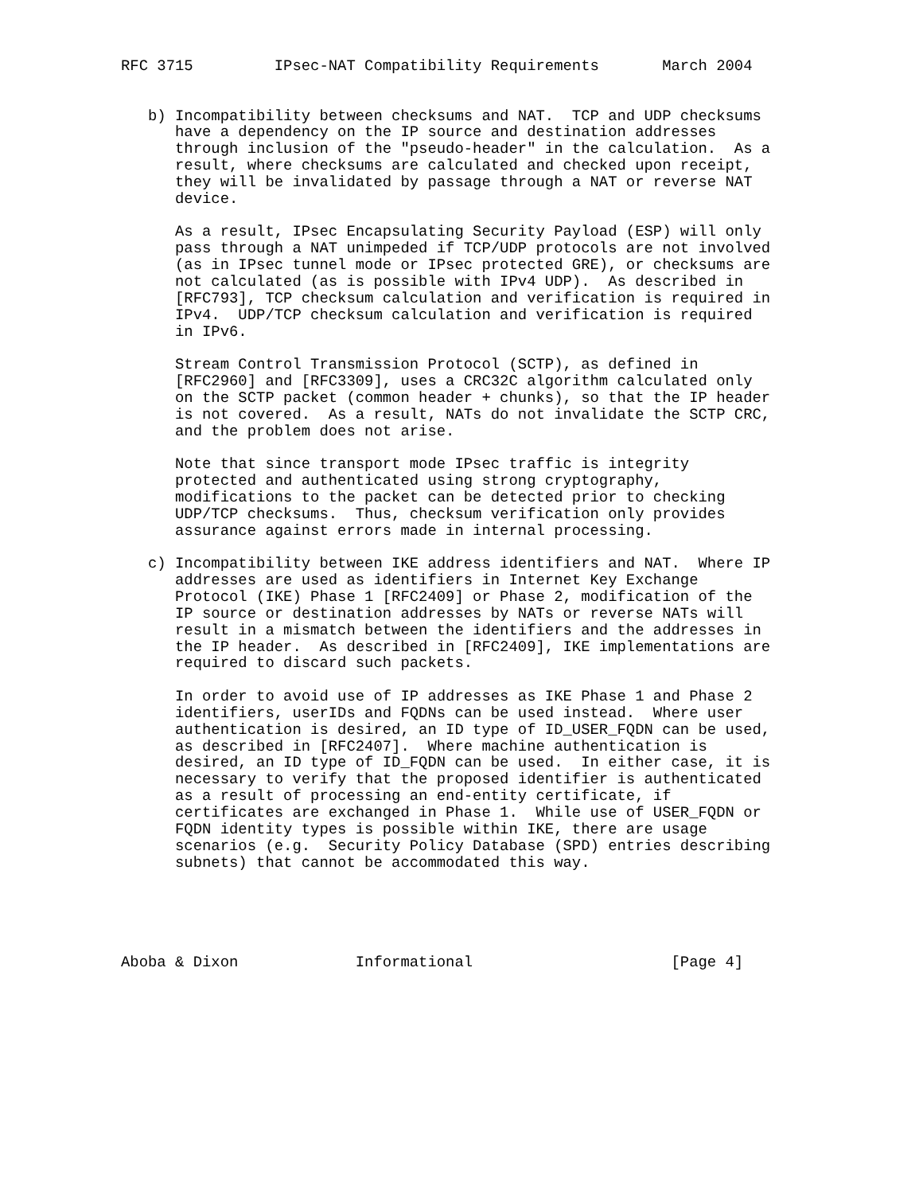RFC 3715         IPsec-NAT Compatibility Requirements       March 2004


   b) Incompatibility between checksums and NAT.  TCP and UDP checksums
      have a dependency on the IP source and destination addresses
      through inclusion of the "pseudo-header" in the calculation.  As a
      result, where checksums are calculated and checked upon receipt,
      they will be invalidated by passage through a NAT or reverse NAT
      device.

      As a result, IPsec Encapsulating Security Payload (ESP) will only
      pass through a NAT unimpeded if TCP/UDP protocols are not involved
      (as in IPsec tunnel mode or IPsec protected GRE), or checksums are
      not calculated (as is possible with IPv4 UDP).  As described in
      [RFC793], TCP checksum calculation and verification is required in
      IPv4.  UDP/TCP checksum calculation and verification is required
      in IPv6.

      Stream Control Transmission Protocol (SCTP), as defined in
      [RFC2960] and [RFC3309], uses a CRC32C algorithm calculated only
      on the SCTP packet (common header + chunks), so that the IP header
      is not covered.  As a result, NATs do not invalidate the SCTP CRC,
      and the problem does not arise.

      Note that since transport mode IPsec traffic is integrity
      protected and authenticated using strong cryptography,
      modifications to the packet can be detected prior to checking
      UDP/TCP checksums.  Thus, checksum verification only provides
      assurance against errors made in internal processing.

   c) Incompatibility between IKE address identifiers and NAT.  Where IP
      addresses are used as identifiers in Internet Key Exchange
      Protocol (IKE) Phase 1 [RFC2409] or Phase 2, modification of the
      IP source or destination addresses by NATs or reverse NATs will
      result in a mismatch between the identifiers and the addresses in
      the IP header.  As described in [RFC2409], IKE implementations are
      required to discard such packets.

      In order to avoid use of IP addresses as IKE Phase 1 and Phase 2
      identifiers, userIDs and FQDNs can be used instead.  Where user
      authentication is desired, an ID type of ID_USER_FQDN can be used,
      as described in [RFC2407].  Where machine authentication is
      desired, an ID type of ID_FQDN can be used.  In either case, it is
      necessary to verify that the proposed identifier is authenticated
      as a result of processing an end-entity certificate, if
      certificates are exchanged in Phase 1.  While use of USER_FQDN or
      FQDN identity types is possible within IKE, there are usage
      scenarios (e.g.  Security Policy Database (SPD) entries describing
      subnets) that cannot be accommodated this way.





Aboba & Dixon             Informational                      [Page 4]